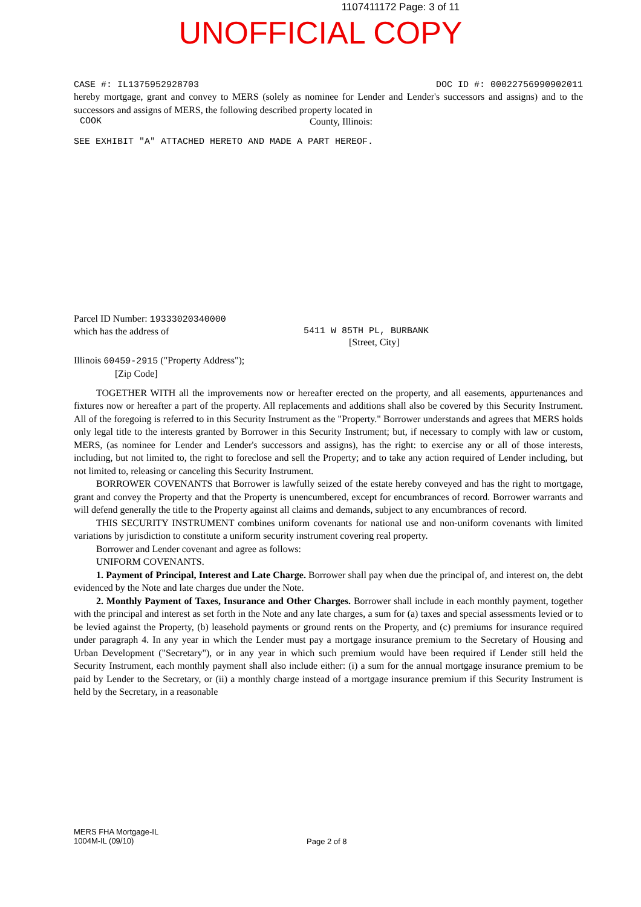1107411172 Page: 3 of 11
UNOFFICIAL COPY
CASE #: IL1375952928703 DOC ID #: 00022756990902011
hereby mortgage, grant and convey to MERS (solely as nominee for Lender and Lender's successors and assigns) and to the successors and assigns of MERS, the following described property located in
COOK County, Illinois:
SEE EXHIBIT "A" ATTACHED HERETO AND MADE A PART HEREOF.
Parcel ID Number: 19333020340000
which has the address of 5411 W 85TH PL, BURBANK
[Street, City]
Illinois 60459-2915 ("Property Address");
[Zip Code]
TOGETHER WITH all the improvements now or hereafter erected on the property, and all easements, appurtenances and fixtures now or hereafter a part of the property. All replacements and additions shall also be covered by this Security Instrument. All of the foregoing is referred to in this Security Instrument as the "Property." Borrower understands and agrees that MERS holds only legal title to the interests granted by Borrower in this Security Instrument; but, if necessary to comply with law or custom, MERS, (as nominee for Lender and Lender's successors and assigns), has the right: to exercise any or all of those interests, including, but not limited to, the right to foreclose and sell the Property; and to take any action required of Lender including, but not limited to, releasing or canceling this Security Instrument.
BORROWER COVENANTS that Borrower is lawfully seized of the estate hereby conveyed and has the right to mortgage, grant and convey the Property and that the Property is unencumbered, except for encumbrances of record. Borrower warrants and will defend generally the title to the Property against all claims and demands, subject to any encumbrances of record.
THIS SECURITY INSTRUMENT combines uniform covenants for national use and non-uniform covenants with limited variations by jurisdiction to constitute a uniform security instrument covering real property.
Borrower and Lender covenant and agree as follows:
UNIFORM COVENANTS.
1. Payment of Principal, Interest and Late Charge. Borrower shall pay when due the principal of, and interest on, the debt evidenced by the Note and late charges due under the Note.
2. Monthly Payment of Taxes, Insurance and Other Charges. Borrower shall include in each monthly payment, together with the principal and interest as set forth in the Note and any late charges, a sum for (a) taxes and special assessments levied or to be levied against the Property, (b) leasehold payments or ground rents on the Property, and (c) premiums for insurance required under paragraph 4. In any year in which the Lender must pay a mortgage insurance premium to the Secretary of Housing and Urban Development ("Secretary"), or in any year in which such premium would have been required if Lender still held the Security Instrument, each monthly payment shall also include either: (i) a sum for the annual mortgage insurance premium to be paid by Lender to the Secretary, or (ii) a monthly charge instead of a mortgage insurance premium if this Security Instrument is held by the Secretary, in a reasonable
MERS FHA Mortgage-IL
1004M-IL (09/10)
Page 2 of 8